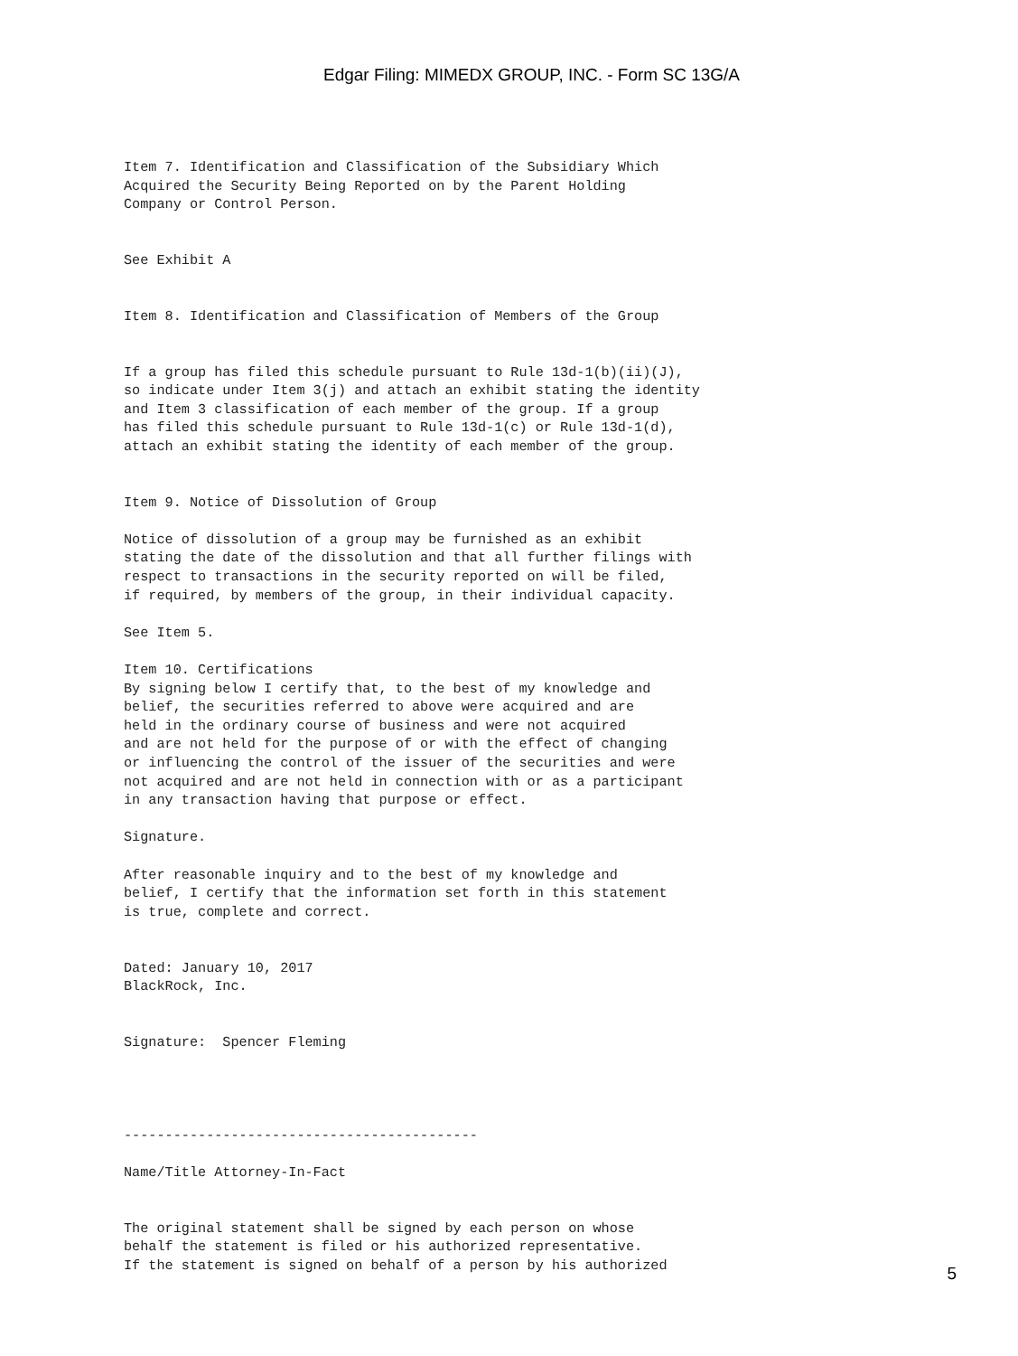Edgar Filing: MIMEDX GROUP, INC. - Form SC 13G/A
Item 7. Identification and Classification of the Subsidiary Which
Acquired the Security Being Reported on by the Parent Holding
Company or Control Person.


See Exhibit A


Item 8. Identification and Classification of Members of the Group


If a group has filed this schedule pursuant to Rule 13d-1(b)(ii)(J),
so indicate under Item 3(j) and attach an exhibit stating the identity
and Item 3 classification of each member of the group. If a group
has filed this schedule pursuant to Rule 13d-1(c) or Rule 13d-1(d),
attach an exhibit stating the identity of each member of the group.


Item 9. Notice of Dissolution of Group

Notice of dissolution of a group may be furnished as an exhibit
stating the date of the dissolution and that all further filings with
respect to transactions in the security reported on will be filed,
if required, by members of the group, in their individual capacity.

See Item 5.

Item 10. Certifications
By signing below I certify that, to the best of my knowledge and
belief, the securities referred to above were acquired and are
held in the ordinary course of business and were not acquired
and are not held for the purpose of or with the effect of changing
or influencing the control of the issuer of the securities and were
not acquired and are not held in connection with or as a participant
in any transaction having that purpose or effect.

Signature.

After reasonable inquiry and to the best of my knowledge and
belief, I certify that the information set forth in this statement
is true, complete and correct.


Dated: January 10, 2017
BlackRock, Inc.


Signature:  Spencer Fleming




-------------------------------------------

Name/Title Attorney-In-Fact


The original statement shall be signed by each person on whose
behalf the statement is filed or his authorized representative.
If the statement is signed on behalf of a person by his authorized
5